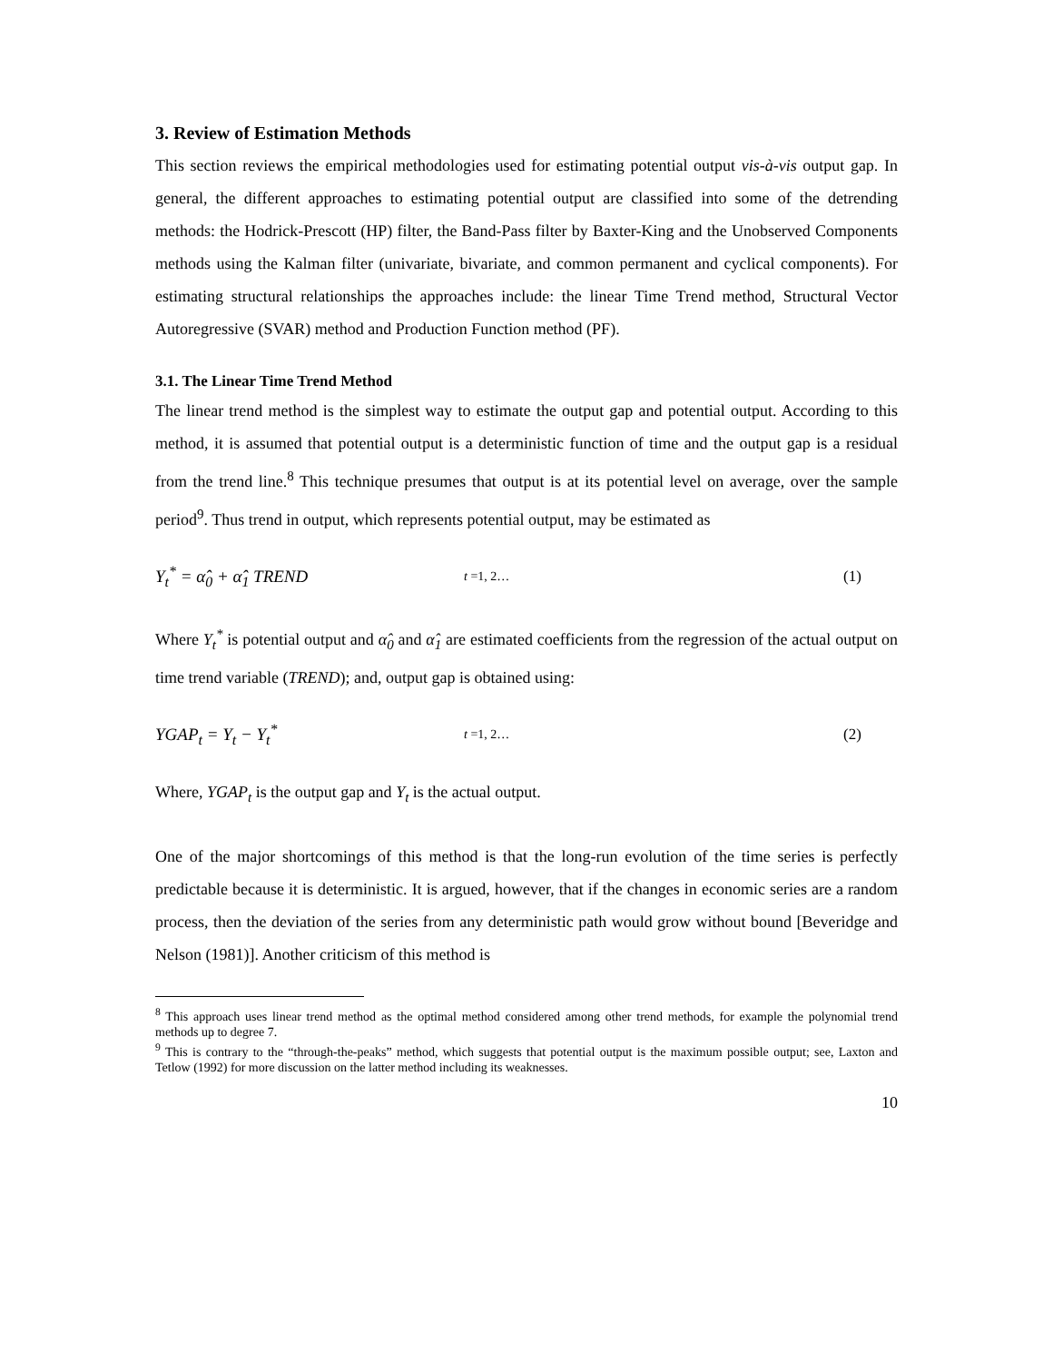3. Review of Estimation Methods
This section reviews the empirical methodologies used for estimating potential output vis-à-vis output gap. In general, the different approaches to estimating potential output are classified into some of the detrending methods: the Hodrick-Prescott (HP) filter, the Band-Pass filter by Baxter-King and the Unobserved Components methods using the Kalman filter (univariate, bivariate, and common permanent and cyclical components). For estimating structural relationships the approaches include: the linear Time Trend method, Structural Vector Autoregressive (SVAR) method and Production Function method (PF).
3.1. The Linear Time Trend Method
The linear trend method is the simplest way to estimate the output gap and potential output. According to this method, it is assumed that potential output is a deterministic function of time and the output gap is a residual from the trend line.<sup>8</sup> This technique presumes that output is at its potential level on average, over the sample period<sup>9</sup>. Thus trend in output, which represents potential output, may be estimated as
Y<sub>t</sub><sup>*</sup> = α̂<sub>0</sub> + α̂<sub>1</sub> TREND t =1, 2… (1)
Where Y<sub>t</sub><sup>*</sup> is potential output and α̂<sub>0</sub> and α̂<sub>1</sub> are estimated coefficients from the regression of the actual output on time trend variable (TREND); and, output gap is obtained using:
YGAP<sub>t</sub> = Y<sub>t</sub> − Y<sub>t</sub><sup>*</sup> t =1, 2… (2)
Where, YGAP<sub>t</sub> is the output gap and Y<sub>t</sub> is the actual output.
One of the major shortcomings of this method is that the long-run evolution of the time series is perfectly predictable because it is deterministic. It is argued, however, that if the changes in economic series are a random process, then the deviation of the series from any deterministic path would grow without bound [Beveridge and Nelson (1981)]. Another criticism of this method is
<sup>8</sup> This approach uses linear trend method as the optimal method considered among other trend methods, for example the polynomial trend methods up to degree 7.
<sup>9</sup> This is contrary to the “through-the-peaks” method, which suggests that potential output is the maximum possible output; see, Laxton and Tetlow (1992) for more discussion on the latter method including its weaknesses.
10